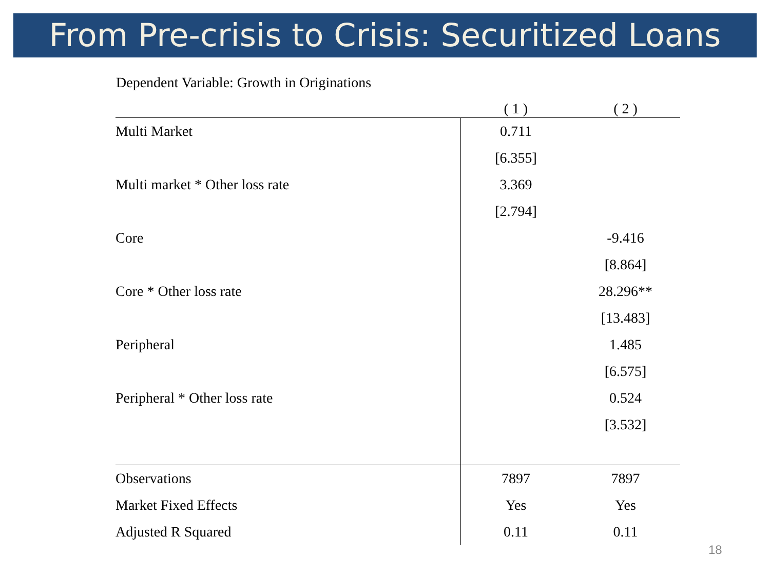From Pre-crisis to Crisis: Securitized Loans
Dependent Variable: Growth in Originations
| | ( 1 ) | ( 2 ) |
| --- | --- | --- |
| Multi Market | 0.711 | |
| | [6.355] | |
| Multi market * Other loss rate | 3.369 | |
| | [2.794] | |
| Core | | -9.416 |
| | | [8.864] |
| Core * Other loss rate | | 28.296** |
| | | [13.483] |
| Peripheral | | 1.485 |
| | | [6.575] |
| Peripheral * Other loss rate | | 0.524 |
| | | [3.532] |
| Observations | 7897 | 7897 |
| Market Fixed Effects | Yes | Yes |
| Adjusted R Squared | 0.11 | 0.11 |
18